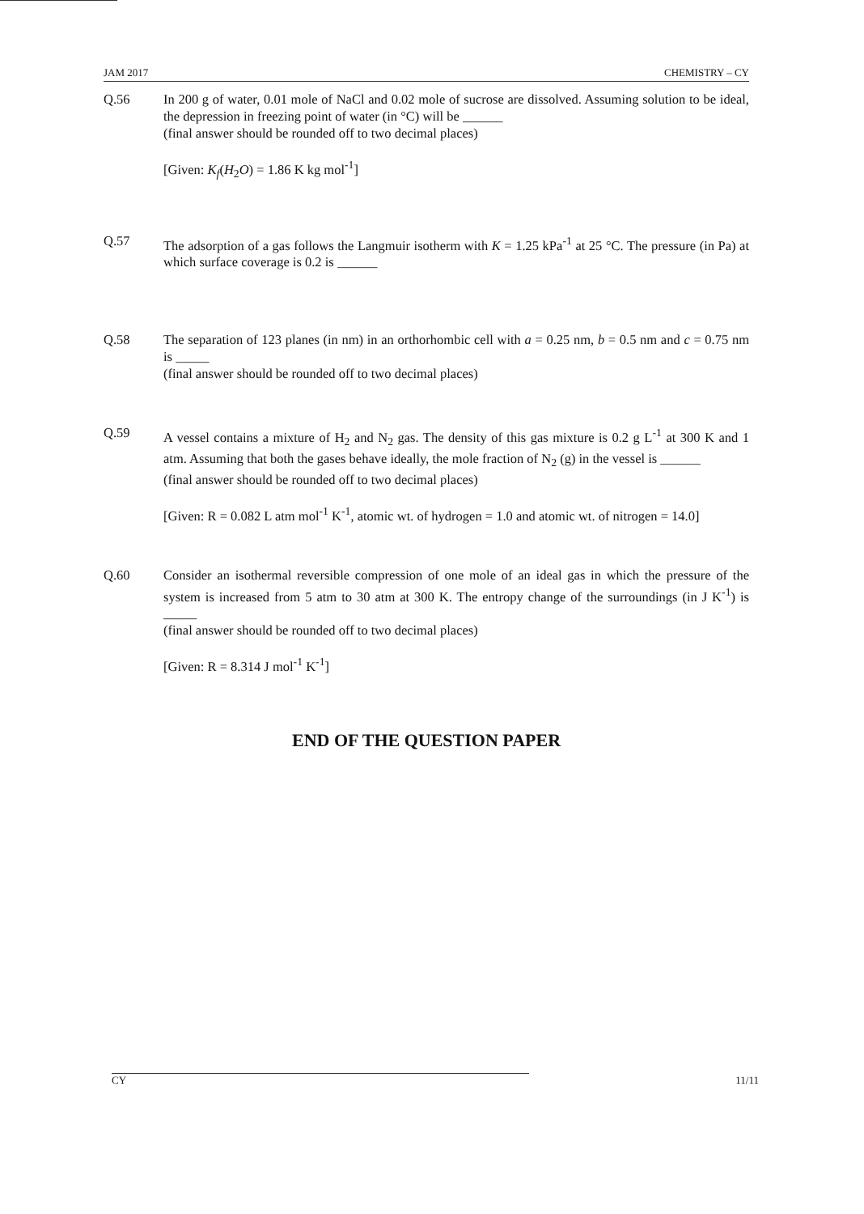JAM 2017 CHEMISTRY – CY
Q.56 In 200 g of water, 0.01 mole of NaCl and 0.02 mole of sucrose are dissolved. Assuming solution to be ideal, the depression in freezing point of water (in °C) will be ______
(final answer should be rounded off to two decimal places)
[Given: K<sub>f</sub>(H<sub>2</sub>O) = 1.86 K kg mol<sup>-1</sup>]
Q.57 The adsorption of a gas follows the Langmuir isotherm with K = 1.25 kPa<sup>-1</sup> at 25 °C. The pressure (in Pa) at which surface coverage is 0.2 is ______
Q.58 The separation of 123 planes (in nm) in an orthorhombic cell with a = 0.25 nm, b = 0.5 nm and c = 0.75 nm is _____
(final answer should be rounded off to two decimal places)
Q.59 A vessel contains a mixture of H<sub>2</sub> and N<sub>2</sub> gas. The density of this gas mixture is 0.2 g L<sup>-1</sup> at 300 K and 1 atm. Assuming that both the gases behave ideally, the mole fraction of N<sub>2</sub> (g) in the vessel is ______
(final answer should be rounded off to two decimal places)
[Given: R = 0.082 L atm mol<sup>-1</sup> K<sup>-1</sup>, atomic wt. of hydrogen = 1.0 and atomic wt. of nitrogen = 14.0]
Q.60 Consider an isothermal reversible compression of one mole of an ideal gas in which the pressure of the system is increased from 5 atm to 30 atm at 300 K. The entropy change of the surroundings (in J K<sup>-1</sup>) is _____
(final answer should be rounded off to two decimal places)
[Given: R = 8.314 J mol<sup>-1</sup> K<sup>-1</sup>]
END OF THE QUESTION PAPER
CY 11/11